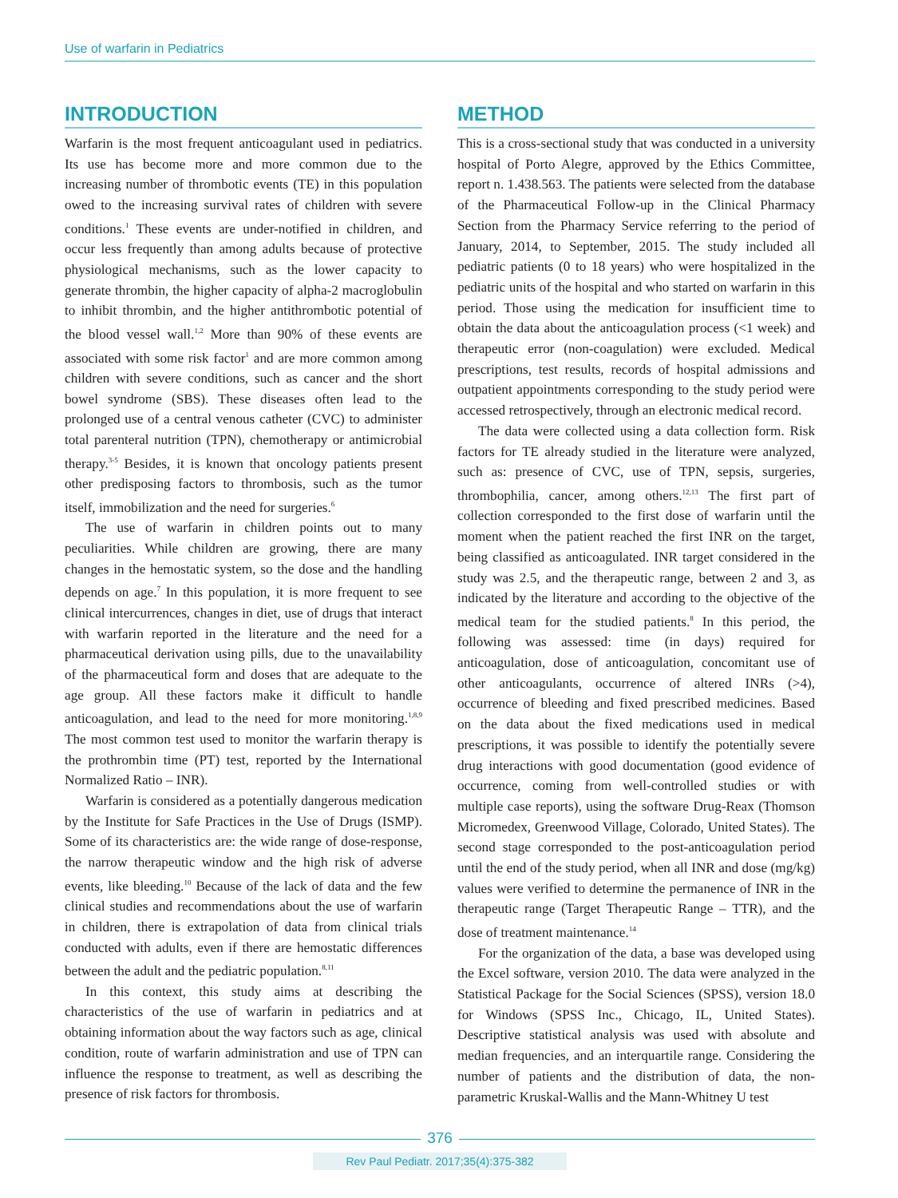Use of warfarin in Pediatrics
INTRODUCTION
Warfarin is the most frequent anticoagulant used in pediatrics. Its use has become more and more common due to the increasing number of thrombotic events (TE) in this population owed to the increasing survival rates of children with severe conditions.<sup>1</sup> These events are under-notified in children, and occur less frequently than among adults because of protective physiological mechanisms, such as the lower capacity to generate thrombin, the higher capacity of alpha-2 macroglobulin to inhibit thrombin, and the higher antithrombotic potential of the blood vessel wall.<sup>1,2</sup> More than 90% of these events are associated with some risk factor<sup>1</sup> and are more common among children with severe conditions, such as cancer and the short bowel syndrome (SBS). These diseases often lead to the prolonged use of a central venous catheter (CVC) to administer total parenteral nutrition (TPN), chemotherapy or antimicrobial therapy.<sup>3-5</sup> Besides, it is known that oncology patients present other predisposing factors to thrombosis, such as the tumor itself, immobilization and the need for surgeries.<sup>6</sup>
The use of warfarin in children points out to many peculiarities. While children are growing, there are many changes in the hemostatic system, so the dose and the handling depends on age.<sup>7</sup> In this population, it is more frequent to see clinical intercurrences, changes in diet, use of drugs that interact with warfarin reported in the literature and the need for a pharmaceutical derivation using pills, due to the unavailability of the pharmaceutical form and doses that are adequate to the age group. All these factors make it difficult to handle anticoagulation, and lead to the need for more monitoring.<sup>1,8,9</sup> The most common test used to monitor the warfarin therapy is the prothrombin time (PT) test, reported by the International Normalized Ratio – INR).
Warfarin is considered as a potentially dangerous medication by the Institute for Safe Practices in the Use of Drugs (ISMP). Some of its characteristics are: the wide range of dose-response, the narrow therapeutic window and the high risk of adverse events, like bleeding.<sup>10</sup> Because of the lack of data and the few clinical studies and recommendations about the use of warfarin in children, there is extrapolation of data from clinical trials conducted with adults, even if there are hemostatic differences between the adult and the pediatric population.<sup>8,11</sup>
In this context, this study aims at describing the characteristics of the use of warfarin in pediatrics and at obtaining information about the way factors such as age, clinical condition, route of warfarin administration and use of TPN can influence the response to treatment, as well as describing the presence of risk factors for thrombosis.
METHOD
This is a cross-sectional study that was conducted in a university hospital of Porto Alegre, approved by the Ethics Committee, report n. 1.438.563. The patients were selected from the database of the Pharmaceutical Follow-up in the Clinical Pharmacy Section from the Pharmacy Service referring to the period of January, 2014, to September, 2015. The study included all pediatric patients (0 to 18 years) who were hospitalized in the pediatric units of the hospital and who started on warfarin in this period. Those using the medication for insufficient time to obtain the data about the anticoagulation process (<1 week) and therapeutic error (non-coagulation) were excluded. Medical prescriptions, test results, records of hospital admissions and outpatient appointments corresponding to the study period were accessed retrospectively, through an electronic medical record.
The data were collected using a data collection form. Risk factors for TE already studied in the literature were analyzed, such as: presence of CVC, use of TPN, sepsis, surgeries, thrombophilia, cancer, among others.<sup>12,13</sup> The first part of collection corresponded to the first dose of warfarin until the moment when the patient reached the first INR on the target, being classified as anticoagulated. INR target considered in the study was 2.5, and the therapeutic range, between 2 and 3, as indicated by the literature and according to the objective of the medical team for the studied patients.<sup>8</sup> In this period, the following was assessed: time (in days) required for anticoagulation, dose of anticoagulation, concomitant use of other anticoagulants, occurrence of altered INRs (>4), occurrence of bleeding and fixed prescribed medicines. Based on the data about the fixed medications used in medical prescriptions, it was possible to identify the potentially severe drug interactions with good documentation (good evidence of occurrence, coming from well-controlled studies or with multiple case reports), using the software Drug-Reax (Thomson Micromedex, Greenwood Village, Colorado, United States). The second stage corresponded to the post-anticoagulation period until the end of the study period, when all INR and dose (mg/kg) values were verified to determine the permanence of INR in the therapeutic range (Target Therapeutic Range – TTR), and the dose of treatment maintenance.<sup>14</sup>
For the organization of the data, a base was developed using the Excel software, version 2010. The data were analyzed in the Statistical Package for the Social Sciences (SPSS), version 18.0 for Windows (SPSS Inc., Chicago, IL, United States). Descriptive statistical analysis was used with absolute and median frequencies, and an interquartile range. Considering the number of patients and the distribution of data, the non-parametric Kruskal-Wallis and the Mann-Whitney U test
376
Rev Paul Pediatr. 2017;35(4):375-382